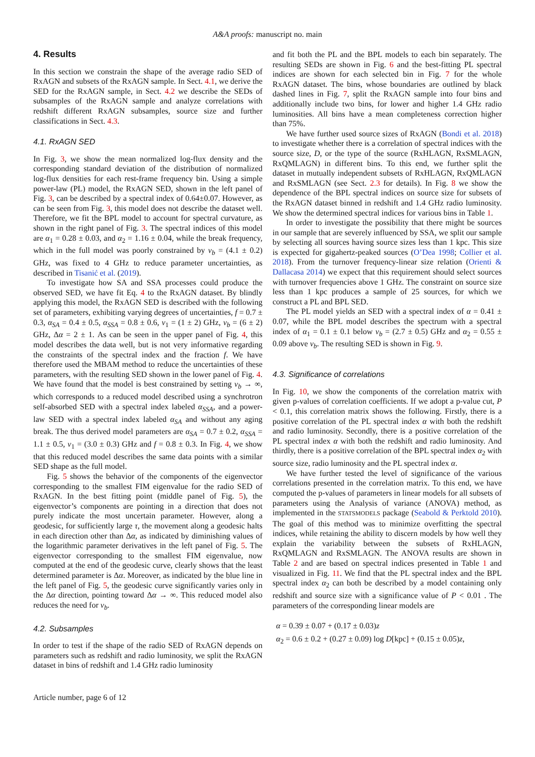A&A proofs: manuscript no. main
4. Results
In this section we constrain the shape of the average radio SED of RxAGN and subsets of the RxAGN sample. In Sect. 4.1, we derive the SED for the RxAGN sample, in Sect. 4.2 we describe the SEDs of subsamples of the RxAGN sample and analyze correlations with redshift different RxAGN subsamples, source size and further classifications in Sect. 4.3.
4.1. RxAGN SED
In Fig. 3, we show the mean normalized log-flux density and the corresponding standard deviation of the distribution of normalized log-flux densities for each rest-frame frequency bin. Using a simple power-law (PL) model, the RxAGN SED, shown in the left panel of Fig. 3, can be described by a spectral index of 0.64±0.07. However, as can be seen from Fig. 3, this model does not describe the dataset well. Therefore, we fit the BPL model to account for spectral curvature, as shown in the right panel of Fig. 3. The spectral indices of this model are α<sub>1</sub> = 0.28 ± 0.03, and α<sub>2</sub> = 1.16 ± 0.04, while the break frequency, which in the full model was poorly constrained by ν<sub>b</sub> = (4.1 ± 0.2) GHz, was fixed to 4 GHz to reduce parameter uncertainties, as described in Tisanić et al. (2019).
To investigate how SA and SSA processes could produce the observed SED, we have fit Eq. 4 to the RxAGN dataset. By blindly applying this model, the RxAGN SED is described with the following set of parameters, exhibiting varying degrees of uncertainties, f = 0.7 ± 0.3, α<sub>SA</sub> = 0.4 ± 0.5, α<sub>SSA</sub> = 0.8 ± 0.6, ν<sub>1</sub> = (1 ± 2) GHz, ν<sub>b</sub> = (6 ± 2) GHz, Δα = 2 ± 1. As can be seen in the upper panel of Fig. 4, this model describes the data well, but is not very informative regarding the constraints of the spectral index and the fraction f. We have therefore used the MBAM method to reduce the uncertainties of these parameters, with the resulting SED shown in the lower panel of Fig. 4. We have found that the model is best constrained by setting ν<sub>b</sub> → ∞, which corresponds to a reduced model described using a synchrotron self-absorbed SED with a spectral index labeled α<sub>SSA</sub>, and a power-law SED with a spectral index labeled α<sub>SA</sub> and without any aging break. The thus derived model parameters are α<sub>SA</sub> = 0.7 ± 0.2, α<sub>SSA</sub> = 1.1 ± 0.5, ν<sub>1</sub> = (3.0 ± 0.3) GHz and f = 0.8 ± 0.3. In Fig. 4, we show that this reduced model describes the same data points with a similar SED shape as the full model.
Fig. 5 shows the behavior of the components of the eigenvector corresponding to the smallest FIM eigenvalue for the radio SED of RxAGN. In the best fitting point (middle panel of Fig. 5), the eigenvector’s components are pointing in a direction that does not purely indicate the most uncertain parameter. However, along a geodesic, for sufficiently large τ, the movement along a geodesic halts in each direction other than Δα, as indicated by diminishing values of the logarithmic parameter derivatives in the left panel of Fig. 5. The eigenvector corresponding to the smallest FIM eigenvalue, now computed at the end of the geodesic curve, clearly shows that the least determined parameter is Δα. Moreover, as indicated by the blue line in the left panel of Fig. 5, the geodesic curve significantly varies only in the Δα direction, pointing toward Δα → ∞. This reduced model also reduces the need for ν<sub>b</sub>.
4.2. Subsamples
In order to test if the shape of the radio SED of RxAGN depends on parameters such as redshift and radio luminosity, we split the RxAGN dataset in bins of redshift and 1.4 GHz radio luminosity
and fit both the PL and the BPL models to each bin separately. The resulting SEDs are shown in Fig. 6 and the best-fitting PL spectral indices are shown for each selected bin in Fig. 7 for the whole RxAGN dataset. The bins, whose boundaries are outlined by black dashed lines in Fig. 7, split the RxAGN sample into four bins and additionally include two bins, for lower and higher 1.4 GHz radio luminosities. All bins have a mean completeness correction higher than 75%.
We have further used source sizes of RxAGN (Bondi et al. 2018) to investigate whether there is a correlation of spectral indices with the source size, D, or the type of the source (RxHLAGN, RxSMLAGN, RxQMLAGN) in different bins. To this end, we further split the dataset in mutually independent subsets of RxHLAGN, RxQMLAGN and RxSMLAGN (see Sect. 2.3 for details). In Fig. 8 we show the dependence of the BPL spectral indices on source size for subsets of the RxAGN dataset binned in redshift and 1.4 GHz radio luminosity. We show the determined spectral indices for various bins in Table 1.
In order to investigate the possibility that there might be sources in our sample that are severely influenced by SSA, we split our sample by selecting all sources having source sizes less than 1 kpc. This size is expected for gigahertz-peaked sources (O’Dea 1998; Collier et al. 2018). From the turnover frequency-linear size relation (Orienti & Dallacasa 2014) we expect that this requirement should select sources with turnover frequencies above 1 GHz. The constraint on source size less than 1 kpc produces a sample of 25 sources, for which we construct a PL and BPL SED.
The PL model yields an SED with a spectral index of α = 0.41 ± 0.07, while the BPL model describes the spectrum with a spectral index of α<sub>1</sub> = 0.1 ± 0.1 below ν<sub>b</sub> = (2.7 ± 0.5) GHz and α<sub>2</sub> = 0.55 ± 0.09 above ν<sub>b</sub>. The resulting SED is shown in Fig. 9.
4.3. Significance of correlations
In Fig. 10, we show the components of the correlation matrix with given p-values of correlation coefficients. If we adopt a p-value cut, P < 0.1, this correlation matrix shows the following. Firstly, there is a positive correlation of the PL spectral index α with both the redshift and radio luminosity. Secondly, there is a positive correlation of the PL spectral index α with both the redshift and radio luminosity. And thirdly, there is a positive correlation of the BPL spectral index α<sub>2</sub> with source size, radio luminosity and the PL spectral index α.
We have further tested the level of significance of the various correlations presented in the correlation matrix. To this end, we have computed the p-values of parameters in linear models for all subsets of parameters using the Analysis of variance (ANOVA) method, as implemented in the STATSMODELS package (Seabold & Perktold 2010). The goal of this method was to minimize overfitting the spectral indices, while retaining the ability to discern models by how well they explain the variability between the subsets of RxHLAGN, RxQMLAGN and RxSMLAGN. The ANOVA results are shown in Table 2 and are based on spectral indices presented in Table 1 and visualized in Fig. 11. We find that the PL spectral index and the BPL spectral index α<sub>2</sub> can both be described by a model containing only redshift and source size with a significance value of P < 0.01 . The parameters of the corresponding linear models are
α = 0.39 ± 0.07 + (0.17 ± 0.03)z
α<sub>2</sub> = 0.6 ± 0.2 + (0.27 ± 0.09) log D[kpc] + (0.15 ± 0.05)z,
Article number, page 6 of 12